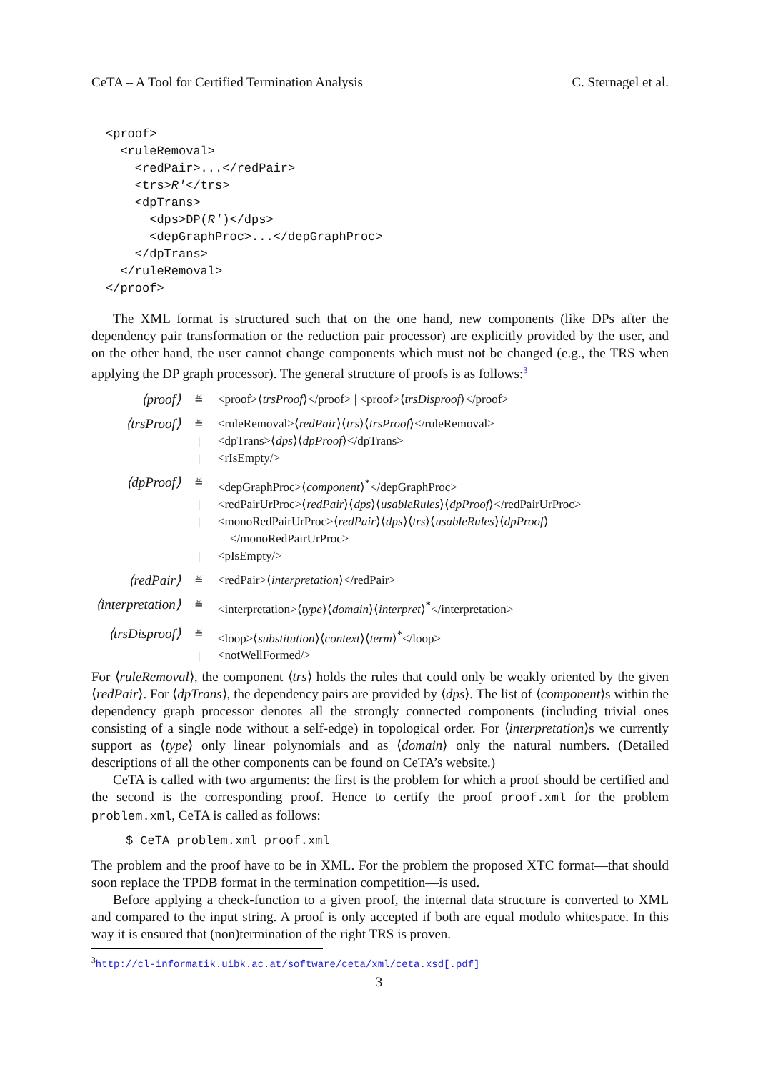CeTA – A Tool for Certified Termination Analysis C. Sternagel et al.
<proof>
  <ruleRemoval>
    <redPair>...</redPair>
    <trs>R′</trs>
    <dpTrans>
      <dps>DP(R′)</dps>
      <depGraphProc>...</depGraphProc>
    </dpTrans>
  </ruleRemoval>
</proof>
The XML format is structured such that on the one hand, new components (like DPs after the dependency pair transformation or the reduction pair processor) are explicitly provided by the user, and on the other hand, the user cannot change components which must not be changed (e.g., the TRS when applying the DP graph processor). The general structure of proofs is as follows:<sup>3</sup>
| ⟨proof⟩ | ≝ | <proof>⟨ trsProof ⟩</proof> / <proof>⟨ trsDisproof ⟩</proof> |
| ⟨trsProof⟩ | ≝ | <ruleRemoval>⟨ redPair ⟩⟨ trs ⟩⟨ trsProof ⟩</ruleRemoval> |
| | / | <dpTrans>⟨ dps ⟩⟨ dpProof ⟩</dpTrans> |
| | / | <rIsEmpty/> |
| ⟨dpProof⟩ | ≝ | <depGraphProc>⟨ component ⟩<sup>*</sup></depGraphProc> |
| | / | <redPairUrProc>⟨ redPair ⟩⟨ dps ⟩⟨ usableRules ⟩⟨ dpProof ⟩</redPairUrProc> |
| | / | <monoRedPairUrProc>⟨ redPair ⟩⟨ dps ⟩⟨ trs ⟩⟨ usableRules ⟩⟨ dpProof ⟩ </monoRedPairUrProc> |
| | / | <pIsEmpty/> |
| ⟨redPair⟩ | ≝ | <redPair>⟨ interpretation ⟩</redPair> |
| ⟨interpretation⟩ | ≝ | <interpretation>⟨ type ⟩⟨ domain ⟩⟨ interpret ⟩<sup>*</sup></interpretation> |
| ⟨trsDisproof⟩ | ≝ | <loop>⟨ substitution ⟩⟨ context ⟩⟨ term ⟩<sup>*</sup></loop> |
| | / | <notWellFormed/> |
For ⟨ruleRemoval⟩, the component ⟨trs⟩ holds the rules that could only be weakly oriented by the given ⟨redPair⟩. For ⟨dpTrans⟩, the dependency pairs are provided by ⟨dps⟩. The list of ⟨component⟩s within the dependency graph processor denotes all the strongly connected components (including trivial ones consisting of a single node without a self-edge) in topological order. For ⟨interpretation⟩s we currently support as ⟨type⟩ only linear polynomials and as ⟨domain⟩ only the natural numbers. (Detailed descriptions of all the other components can be found on CeTA’s website.)
CeTA is called with two arguments: the first is the problem for which a proof should be certified and the second is the corresponding proof. Hence to certify the proof proof.xml for the problem problem.xml, CeTA is called as follows:
$ CeTA problem.xml proof.xml
The problem and the proof have to be in XML. For the problem the proposed XTC format—that should soon replace the TPDB format in the termination competition—is used.
Before applying a check-function to a given proof, the internal data structure is converted to XML and compared to the input string. A proof is only accepted if both are equal modulo whitespace. In this way it is ensured that (non)termination of the right TRS is proven.
<sup>3</sup> http://cl-informatik.uibk.ac.at/software/ceta/xml/ceta.xsd[.pdf]
3